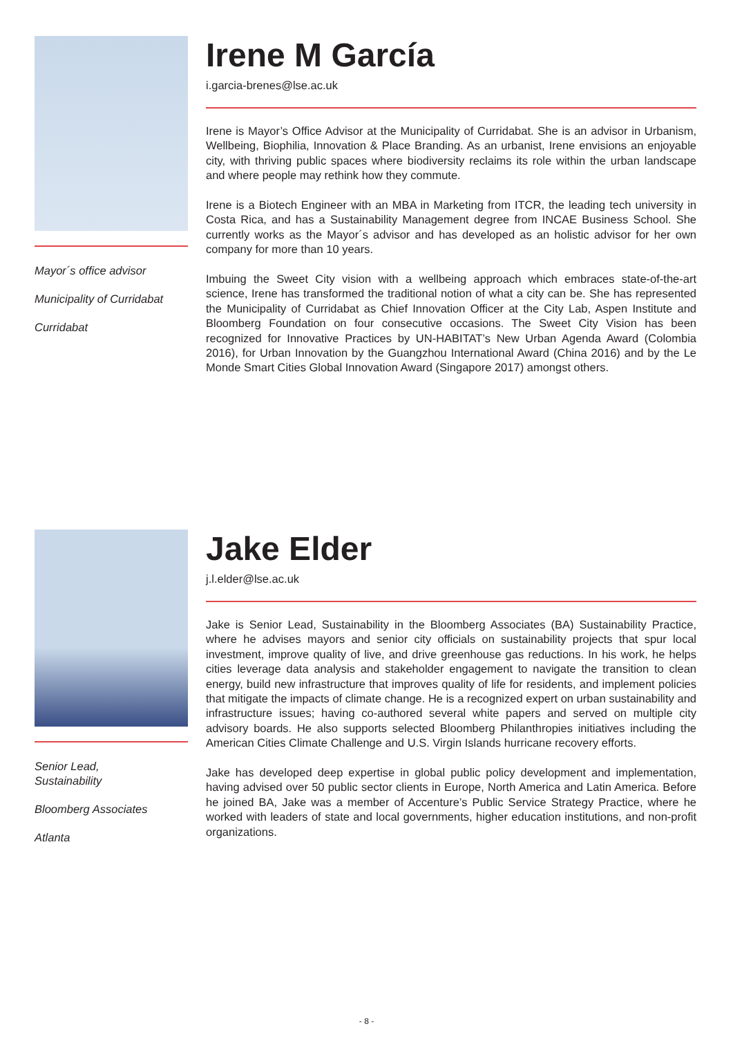Mayor´s office advisor
Municipality of Curridabat
Curridabat
Irene M García
i.garcia-brenes@lse.ac.uk
Irene is Mayor’s Office Advisor at the Municipality of Curridabat. She is an advisor in Urbanism, Wellbeing, Biophilia, Innovation & Place Branding. As an urbanist, Irene envisions an enjoyable city, with thriving public spaces where biodiversity reclaims its role within the urban landscape and where people may rethink how they commute.
Irene is a Biotech Engineer with an MBA in Marketing from ITCR, the leading tech university in Costa Rica, and has a Sustainability Management degree from INCAE Business School. She currently works as the Mayor´s advisor and has developed as an holistic advisor for her own company for more than 10 years.
Imbuing the Sweet City vision with a wellbeing approach which embraces state-of-the-art science, Irene has transformed the traditional notion of what a city can be. She has represented the Municipality of Curridabat as Chief Innovation Officer at the City Lab, Aspen Institute and Bloomberg Foundation on four consecutive occasions. The Sweet City Vision has been recognized for Innovative Practices by UN-HABITAT’s New Urban Agenda Award (Colombia 2016), for Urban Innovation by the Guangzhou International Award (China 2016) and by the Le Monde Smart Cities Global Innovation Award (Singapore 2017) amongst others.
Senior Lead,
Sustainability
Bloomberg Associates
Atlanta
Jake Elder
j.l.elder@lse.ac.uk
Jake is Senior Lead, Sustainability in the Bloomberg Associates (BA) Sustainability Practice, where he advises mayors and senior city officials on sustainability projects that spur local investment, improve quality of live, and drive greenhouse gas reductions. In his work, he helps cities leverage data analysis and stakeholder engagement to navigate the transition to clean energy, build new infrastructure that improves quality of life for residents, and implement policies that mitigate the impacts of climate change. He is a recognized expert on urban sustainability and infrastructure issues; having co-authored several white papers and served on multiple city advisory boards. He also supports selected Bloomberg Philanthropies initiatives including the American Cities Climate Challenge and U.S. Virgin Islands hurricane recovery efforts.
Jake has developed deep expertise in global public policy development and implementation, having advised over 50 public sector clients in Europe, North America and Latin America. Before he joined BA, Jake was a member of Accenture’s Public Service Strategy Practice, where he worked with leaders of state and local governments, higher education institutions, and non-profit organizations.
- 8 -